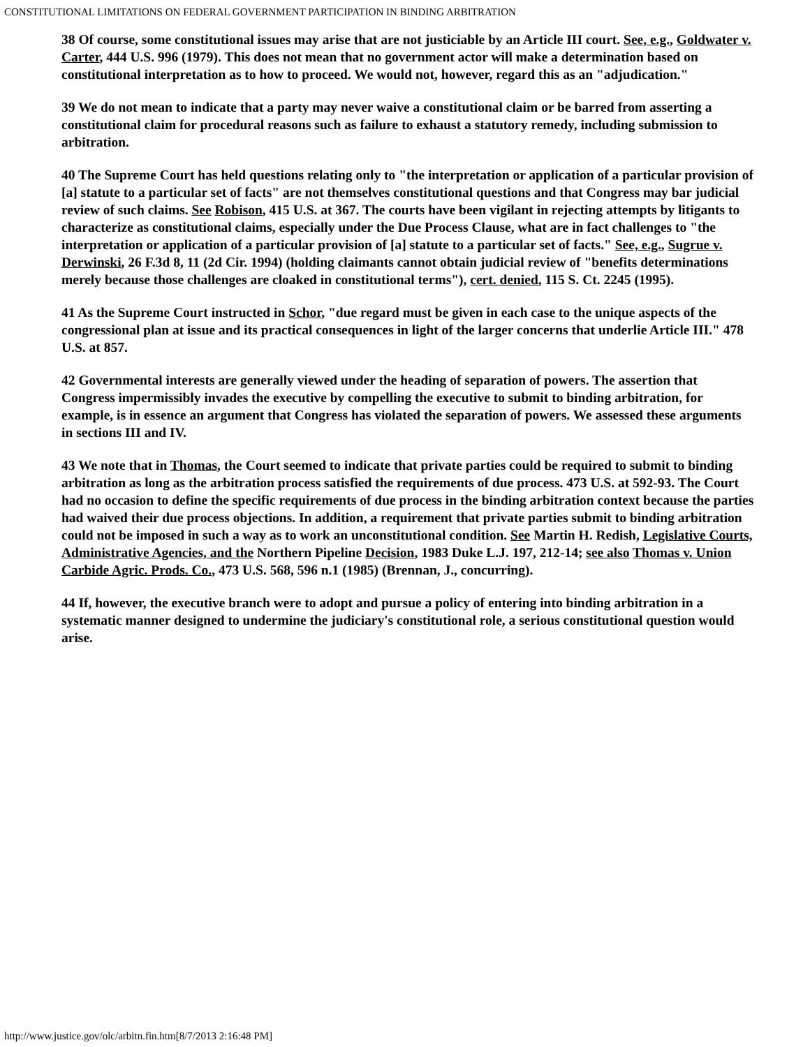CONSTITUTIONAL LIMITATIONS ON FEDERAL GOVERNMENT PARTICIPATION IN BINDING ARBITRATION
38 Of course, some constitutional issues may arise that are not justiciable by an Article III court. See, e.g., Goldwater v. Carter, 444 U.S. 996 (1979). This does not mean that no government actor will make a determination based on constitutional interpretation as to how to proceed. We would not, however, regard this as an "adjudication."
39 We do not mean to indicate that a party may never waive a constitutional claim or be barred from asserting a constitutional claim for procedural reasons such as failure to exhaust a statutory remedy, including submission to arbitration.
40 The Supreme Court has held questions relating only to "the interpretation or application of a particular provision of [a] statute to a particular set of facts" are not themselves constitutional questions and that Congress may bar judicial review of such claims. See Robison, 415 U.S. at 367. The courts have been vigilant in rejecting attempts by litigants to characterize as constitutional claims, especially under the Due Process Clause, what are in fact challenges to "the interpretation or application of a particular provision of [a] statute to a particular set of facts." See, e.g., Sugrue v. Derwinski, 26 F.3d 8, 11 (2d Cir. 1994) (holding claimants cannot obtain judicial review of "benefits determinations merely because those challenges are cloaked in constitutional terms"), cert. denied, 115 S. Ct. 2245 (1995).
41 As the Supreme Court instructed in Schor, "due regard must be given in each case to the unique aspects of the congressional plan at issue and its practical consequences in light of the larger concerns that underlie Article III." 478 U.S. at 857.
42 Governmental interests are generally viewed under the heading of separation of powers. The assertion that Congress impermissibly invades the executive by compelling the executive to submit to binding arbitration, for example, is in essence an argument that Congress has violated the separation of powers. We assessed these arguments in sections III and IV.
43 We note that in Thomas, the Court seemed to indicate that private parties could be required to submit to binding arbitration as long as the arbitration process satisfied the requirements of due process. 473 U.S. at 592-93. The Court had no occasion to define the specific requirements of due process in the binding arbitration context because the parties had waived their due process objections. In addition, a requirement that private parties submit to binding arbitration could not be imposed in such a way as to work an unconstitutional condition. See Martin H. Redish, Legislative Courts, Administrative Agencies, and the Northern Pipeline Decision, 1983 Duke L.J. 197, 212-14; see also Thomas v. Union Carbide Agric. Prods. Co., 473 U.S. 568, 596 n.1 (1985) (Brennan, J., concurring).
44 If, however, the executive branch were to adopt and pursue a policy of entering into binding arbitration in a systematic manner designed to undermine the judiciary's constitutional role, a serious constitutional question would arise.
http://www.justice.gov/olc/arbitn.fin.htm[8/7/2013 2:16:48 PM]